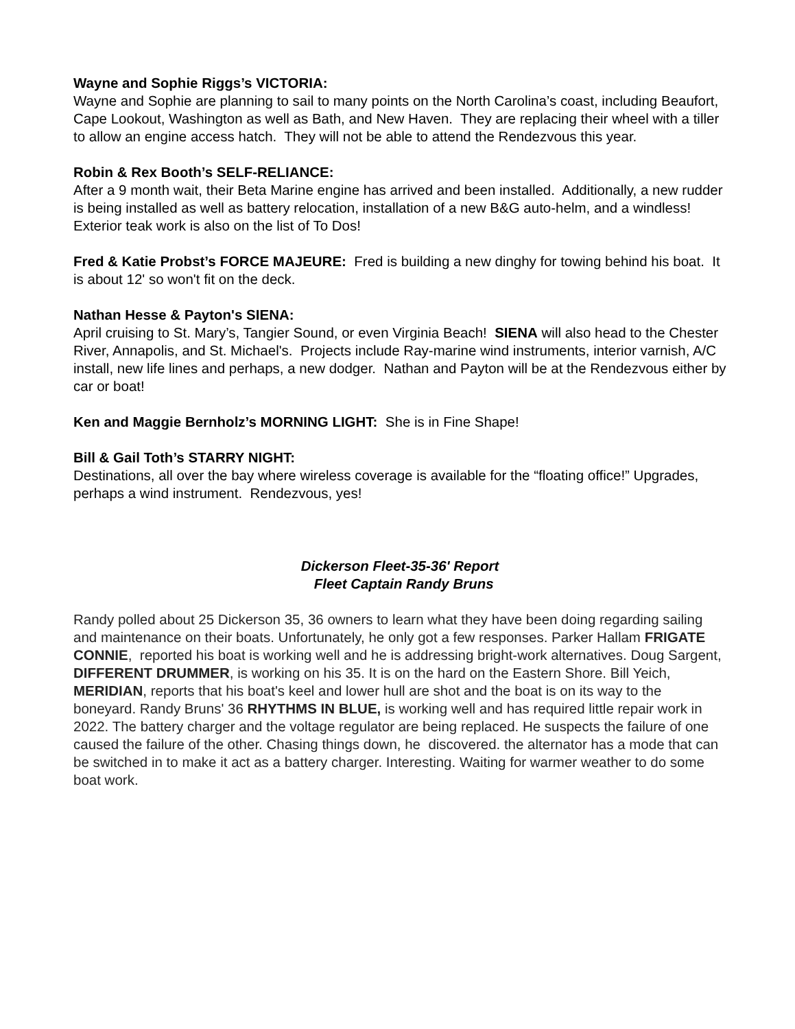Wayne and Sophie Riggs’s VICTORIA:
Wayne and Sophie are planning to sail to many points on the North Carolina’s coast, including Beaufort, Cape Lookout, Washington as well as Bath, and New Haven. They are replacing their wheel with a tiller to allow an engine access hatch. They will not be able to attend the Rendezvous this year.
Robin & Rex Booth’s SELF-RELIANCE:
After a 9 month wait, their Beta Marine engine has arrived and been installed. Additionally, a new rudder is being installed as well as battery relocation, installation of a new B&G auto-helm, and a windless! Exterior teak work is also on the list of To Dos!
Fred & Katie Probst’s FORCE MAJEURE: Fred is building a new dinghy for towing behind his boat. It is about 12' so won't fit on the deck.
Nathan Hesse & Payton's SIENA:
April cruising to St. Mary’s, Tangier Sound, or even Virginia Beach! SIENA will also head to the Chester River, Annapolis, and St. Michael's. Projects include Ray-marine wind instruments, interior varnish, A/C install, new life lines and perhaps, a new dodger. Nathan and Payton will be at the Rendezvous either by car or boat!
Ken and Maggie Bernholz’s MORNING LIGHT: She is in Fine Shape!
Bill & Gail Toth’s STARRY NIGHT:
Destinations, all over the bay where wireless coverage is available for the “floating office!” Upgrades, perhaps a wind instrument. Rendezvous, yes!
Dickerson Fleet-35-36' Report
Fleet Captain Randy Bruns
Randy polled about 25 Dickerson 35, 36 owners to learn what they have been doing regarding sailing and maintenance on their boats. Unfortunately, he only got a few responses. Parker Hallam FRIGATE CONNIE, reported his boat is working well and he is addressing bright-work alternatives. Doug Sargent, DIFFERENT DRUMMER, is working on his 35. It is on the hard on the Eastern Shore. Bill Yeich, MERIDIAN, reports that his boat's keel and lower hull are shot and the boat is on its way to the boneyard. Randy Bruns' 36 RHYTHMS IN BLUE, is working well and has required little repair work in 2022. The battery charger and the voltage regulator are being replaced. He suspects the failure of one caused the failure of the other. Chasing things down, he discovered. the alternator has a mode that can be switched in to make it act as a battery charger. Interesting. Waiting for warmer weather to do some boat work.